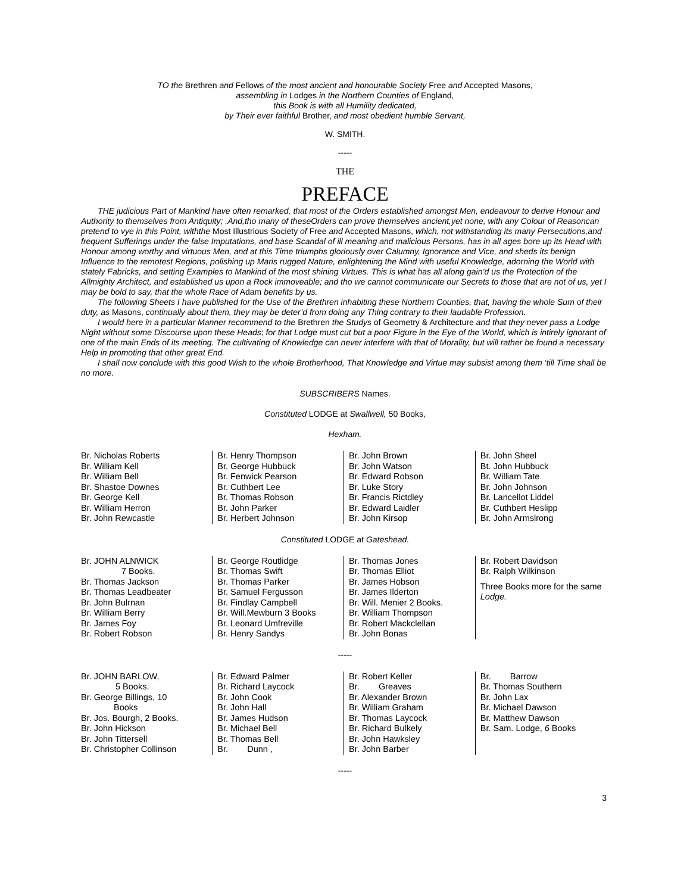TO the Brethren and Fellows of the most ancient and honourable Society Free and Accepted Masons,
assembling in Lodges in the Northern Counties of England,
this Book is with all Humility dedicated,
by Their ever faithful Brother, and most obedient humble Servant,
W. SMITH.
-----
THE
PREFACE
THE judicious Part of Mankind have often remarked, that most of the Orders established amongst Men, endeavour to derive Honour and Authority to themselves from Antiquity; .And,tho many of theseOrders can prove themselves ancient,yet none, with any Colour of Reasoncan pretend to vye in this Point, withthe Most Illustrious Society of Free and Accepted Masons, which, not withstanding its many Persecutions,and frequent Sufferings under the false Imputations, and base Scandal of ill meaning and malicious Persons, has in all ages bore up its Head with Honour among worthy and virtuous Men, and at this Time triumphs gloriously over Calumny, Ignorance and Vice, and sheds its benign Influence to the remotest Regions, polishing up Maris rugged Nature, enlightening the Mind with useful Knowledge, adorning the World with stately Fabricks, and setting Examples to Mankind of the most shining Virtues. This is what has all along gain’d us the Protection of the Allmighty Architect, and established us upon a Rock immoveable; and tho we cannot communicate our Secrets to those that are not of us, yet I may be bold to say, that the whole Race of Adam benefits by us.
The following Sheets I have published for the Use of the Brethren inhabiting these Northern Counties, that, having the whole Sum of their duty, as Masons, continually about them, they may be deter’d from doing any Thing contrary to their laudable Profession.
I would here in a particular Manner recommend to the Brethren the Studys of Geometry & Architecture and that they never pass a Lodge Night without some Discourse upon these Heads; for that Lodge must cut but a poor Figure in the Eye of the World, which is intirely ignorant of one of the main Ends of its meeting. The cultivating of Knowledge can never interfere with that of Morality, but will rather be found a necessary Help in promoting that other great End.
I shall now conclude with this good Wish to the whole Brotherhood, That Knowledge and Virtue may subsist among them ‘till Time shall be no more.
SUBSCRIBERS Names.
Constituted LODGE at Swallwell, 50 Books,
Hexham.
| Br. Nicholas Roberts Br. William Kell Br. William Bell Br. Shastoe Downes Br. George Kell Br. William Herron Br. John Rewcastle | Br. Henry Thompson Br. George Hubbuck Br. Fenwick Pearson Br. Cuthbert Lee Br. Thomas Robson Br. John Parker Br. Herbert Johnson | Br. John Brown Br. John Watson Br. Edward Robson Br. Luke Story Br. Francis Rictdley Br. Edward Laidler Br. John Kirsop | Br. John Sheel Bt. John Hubbuck Br. William Tate Br. John Johnson Br. Lancellot Liddel Br. Cuthbert Heslipp Br. John Armslrong |
Constituted LODGE at Gateshead.
| Br. JOHN ALNWICK 7 Books. Br. Thomas Jackson Br. Thomas Leadbeater Br. John Bulrnan Br. William Berry Br. James Foy Br. Robert Robson | Br. George Routlidge Br. Thomas Swift Br. Thomas Parker Br. Samuel Fergusson Br. Findlay Campbell Br. Will.Mewburn 3 Books Br. Leonard Umfreville Br. Henry Sandys | Br. Thomas Jones Br. Thomas Elliot Br. James Hobson Br. James Ilderton Br. Will. Menier 2 Books. Br. William Thompson Br. Robert Mackclellan Br. John Bonas | Br. Robert Davidson Br. Ralph Wilkinson Three Books more for the same Lodge. |
-----
| Br. JOHN BARLOW, 5 Books. Br. George Billings, 10 Books Br. Jos. Bourgh, 2 Books. Br. John Hickson Br. John Tittersell Br. Christopher Collinson | Br. Edward Palmer Br. Richard Laycock Br. John Cook Br. John Hall Br. James Hudson Br. Michael Bell Br. Thomas Bell Br. Dunn , | Br. Robert Keller Br. Greaves Br. Alexander Brown Br. William Graham Br. Thomas Laycock Br. Richard Bulkely Br. John Hawksley Br. John Barber | Br. Barrow Br. Thomas Southern Br. John Lax Br. Michael Dawson Br. Matthew Dawson Br. Sam. Lodge, 6 Books |
-----
3